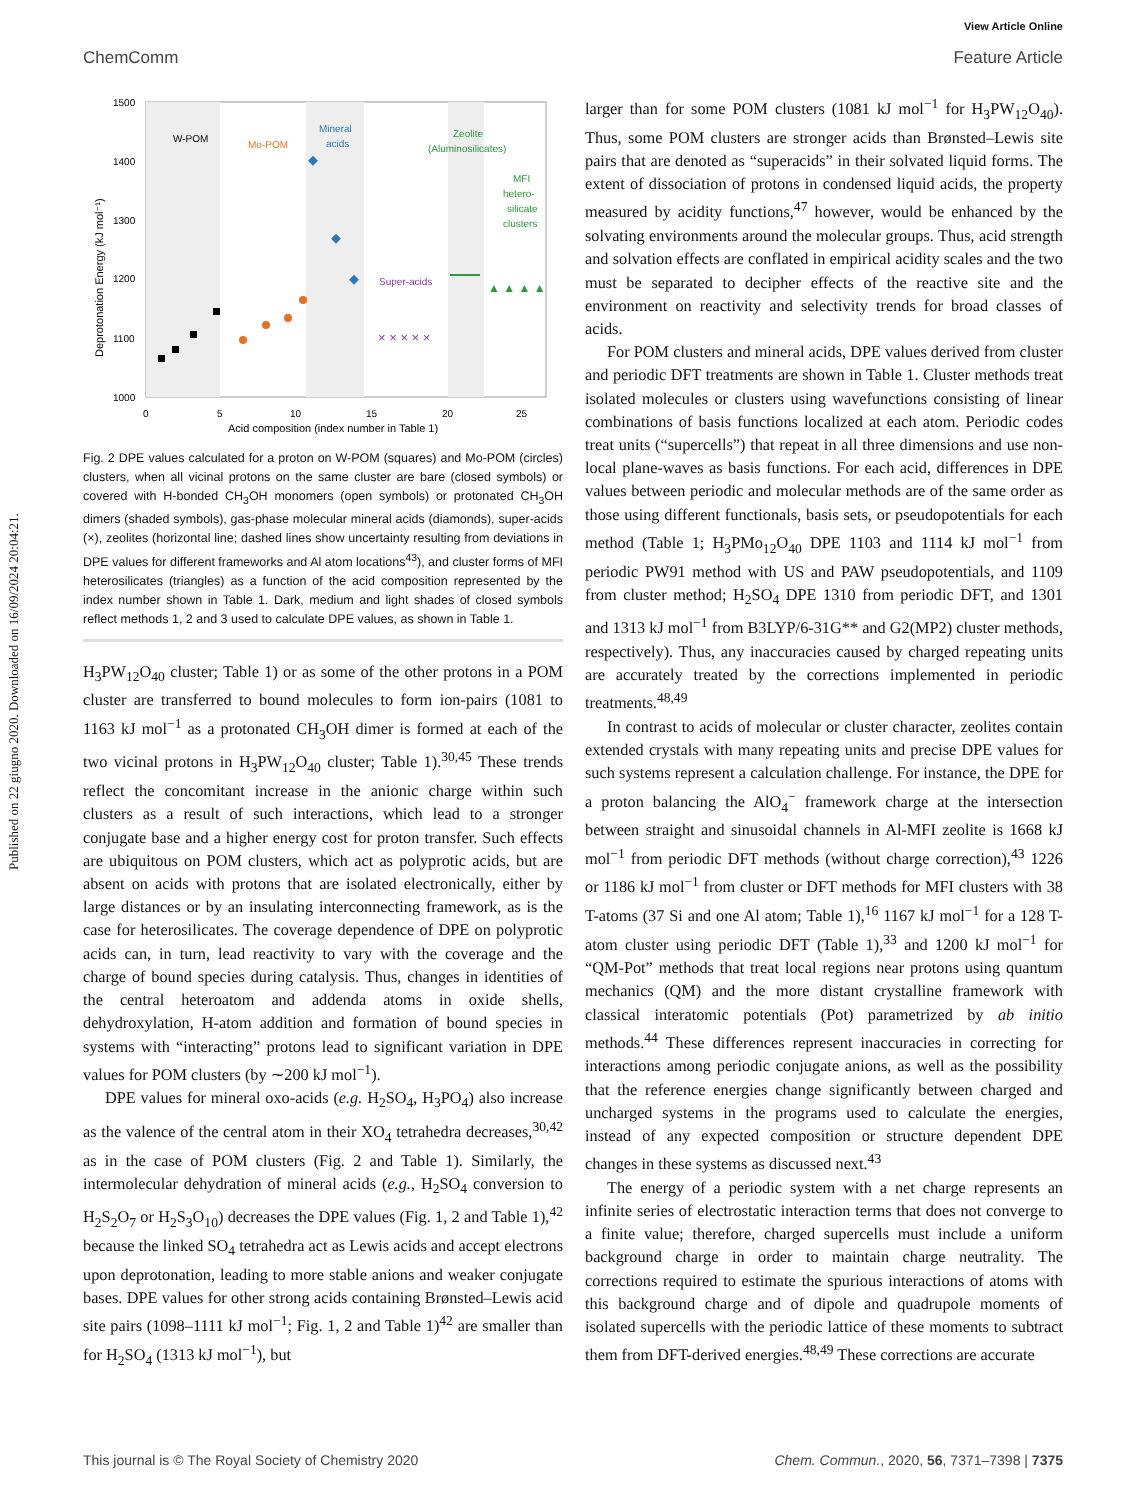Published on 22 giugno 2020. Downloaded on 16/09/2024 20:04:21.
View Article Online
ChemComm Feature Article
1500
1400
1300
1200
1100
1000
0
5
10
15
20
25
Acid composition (index number in Table 1)
Deprotonation Energy (kJ mol⁻¹)
W-POM
Mo-POM
Mineral
acids
Zeolite
(Aluminosilicates)
MFI
hetero-
silicate
clusters
Super-acids
× × × × ×
▲ ▲ ▲ ▲
Fig. 2 DPE values calculated for a proton on W-POM (squares) and Mo-POM (circles) clusters, when all vicinal protons on the same cluster are bare (closed symbols) or covered with H-bonded CH<sub>3</sub>OH monomers (open symbols) or protonated CH<sub>3</sub>OH dimers (shaded symbols), gas-phase molecular mineral acids (diamonds), super-acids (×), zeolites (horizontal line; dashed lines show uncertainty resulting from deviations in DPE values for different frameworks and Al atom locations<sup>43</sup>), and cluster forms of MFI heterosilicates (triangles) as a function of the acid composition represented by the index number shown in Table 1. Dark, medium and light shades of closed symbols reflect methods 1, 2 and 3 used to calculate DPE values, as shown in Table 1.
H<sub>3</sub>PW<sub>12</sub>O<sub>40</sub> cluster; Table 1) or as some of the other protons in a POM cluster are transferred to bound molecules to form ion-pairs (1081 to 1163 kJ mol<sup>−1</sup> as a protonated CH<sub>3</sub>OH dimer is formed at each of the two vicinal protons in H<sub>3</sub>PW<sub>12</sub>O<sub>40</sub> cluster; Table 1).<sup>30,45</sup> These trends reflect the concomitant increase in the anionic charge within such clusters as a result of such interactions, which lead to a stronger conjugate base and a higher energy cost for proton transfer. Such effects are ubiquitous on POM clusters, which act as polyprotic acids, but are absent on acids with protons that are isolated electronically, either by large distances or by an insulating interconnecting framework, as is the case for heterosilicates. The coverage dependence of DPE on polyprotic acids can, in turn, lead reactivity to vary with the coverage and the charge of bound species during catalysis. Thus, changes in identities of the central heteroatom and addenda atoms in oxide shells, dehydroxylation, H-atom addition and formation of bound species in systems with “interacting” protons lead to significant variation in DPE values for POM clusters (by ∼200 kJ mol<sup>−1</sup>).
DPE values for mineral oxo-acids (e.g. H<sub>2</sub>SO<sub>4</sub>, H<sub>3</sub>PO<sub>4</sub>) also increase as the valence of the central atom in their XO<sub>4</sub> tetrahedra decreases,<sup>30,42</sup> as in the case of POM clusters (Fig. 2 and Table 1). Similarly, the intermolecular dehydration of mineral acids (e.g., H<sub>2</sub>SO<sub>4</sub> conversion to H<sub>2</sub>S<sub>2</sub>O<sub>7</sub> or H<sub>2</sub>S<sub>3</sub>O<sub>10</sub>) decreases the DPE values (Fig. 1, 2 and Table 1),<sup>42</sup> because the linked SO<sub>4</sub> tetrahedra act as Lewis acids and accept electrons upon deprotonation, leading to more stable anions and weaker conjugate bases. DPE values for other strong acids containing Brønsted–Lewis acid site pairs (1098–1111 kJ mol<sup>−1</sup>; Fig. 1, 2 and Table 1)<sup>42</sup> are smaller than for H<sub>2</sub>SO<sub>4</sub> (1313 kJ mol<sup>−1</sup>), but
larger than for some POM clusters (1081 kJ mol<sup>−1</sup> for H<sub>3</sub>PW<sub>12</sub>O<sub>40</sub>). Thus, some POM clusters are stronger acids than Brønsted–Lewis site pairs that are denoted as “superacids” in their solvated liquid forms. The extent of dissociation of protons in condensed liquid acids, the property measured by acidity functions,<sup>47</sup> however, would be enhanced by the solvating environments around the molecular groups. Thus, acid strength and solvation effects are conflated in empirical acidity scales and the two must be separated to decipher effects of the reactive site and the environment on reactivity and selectivity trends for broad classes of acids.
For POM clusters and mineral acids, DPE values derived from cluster and periodic DFT treatments are shown in Table 1. Cluster methods treat isolated molecules or clusters using wavefunctions consisting of linear combinations of basis functions localized at each atom. Periodic codes treat units (“supercells”) that repeat in all three dimensions and use non-local plane-waves as basis functions. For each acid, differences in DPE values between periodic and molecular methods are of the same order as those using different functionals, basis sets, or pseudopotentials for each method (Table 1; H<sub>3</sub>PMo<sub>12</sub>O<sub>40</sub> DPE 1103 and 1114 kJ mol<sup>−1</sup> from periodic PW91 method with US and PAW pseudopotentials, and 1109 from cluster method; H<sub>2</sub>SO<sub>4</sub> DPE 1310 from periodic DFT, and 1301 and 1313 kJ mol<sup>−1</sup> from B3LYP/6-31G** and G2(MP2) cluster methods, respectively). Thus, any inaccuracies caused by charged repeating units are accurately treated by the corrections implemented in periodic treatments.<sup>48,49</sup>
In contrast to acids of molecular or cluster character, zeolites contain extended crystals with many repeating units and precise DPE values for such systems represent a calculation challenge. For instance, the DPE for a proton balancing the AlO<sub>4</sub><sup>−</sup> framework charge at the intersection between straight and sinusoidal channels in Al-MFI zeolite is 1668 kJ mol<sup>−1</sup> from periodic DFT methods (without charge correction),<sup>43</sup> 1226 or 1186 kJ mol<sup>−1</sup> from cluster or DFT methods for MFI clusters with 38 T-atoms (37 Si and one Al atom; Table 1),<sup>16</sup> 1167 kJ mol<sup>−1</sup> for a 128 T-atom cluster using periodic DFT (Table 1),<sup>33</sup> and 1200 kJ mol<sup>−1</sup> for “QM-Pot” methods that treat local regions near protons using quantum mechanics (QM) and the more distant crystalline framework with classical interatomic potentials (Pot) parametrized by ab initio methods.<sup>44</sup> These differences represent inaccuracies in correcting for interactions among periodic conjugate anions, as well as the possibility that the reference energies change significantly between charged and uncharged systems in the programs used to calculate the energies, instead of any expected composition or structure dependent DPE changes in these systems as discussed next.<sup>43</sup>
The energy of a periodic system with a net charge represents an infinite series of electrostatic interaction terms that does not converge to a finite value; therefore, charged supercells must include a uniform background charge in order to maintain charge neutrality. The corrections required to estimate the spurious interactions of atoms with this background charge and of dipole and quadrupole moments of isolated supercells with the periodic lattice of these moments to subtract them from DFT-derived energies.<sup>48,49</sup> These corrections are accurate
This journal is © The Royal Society of Chemistry 2020 Chem. Commun., 2020, 56, 7371–7398 | 7375